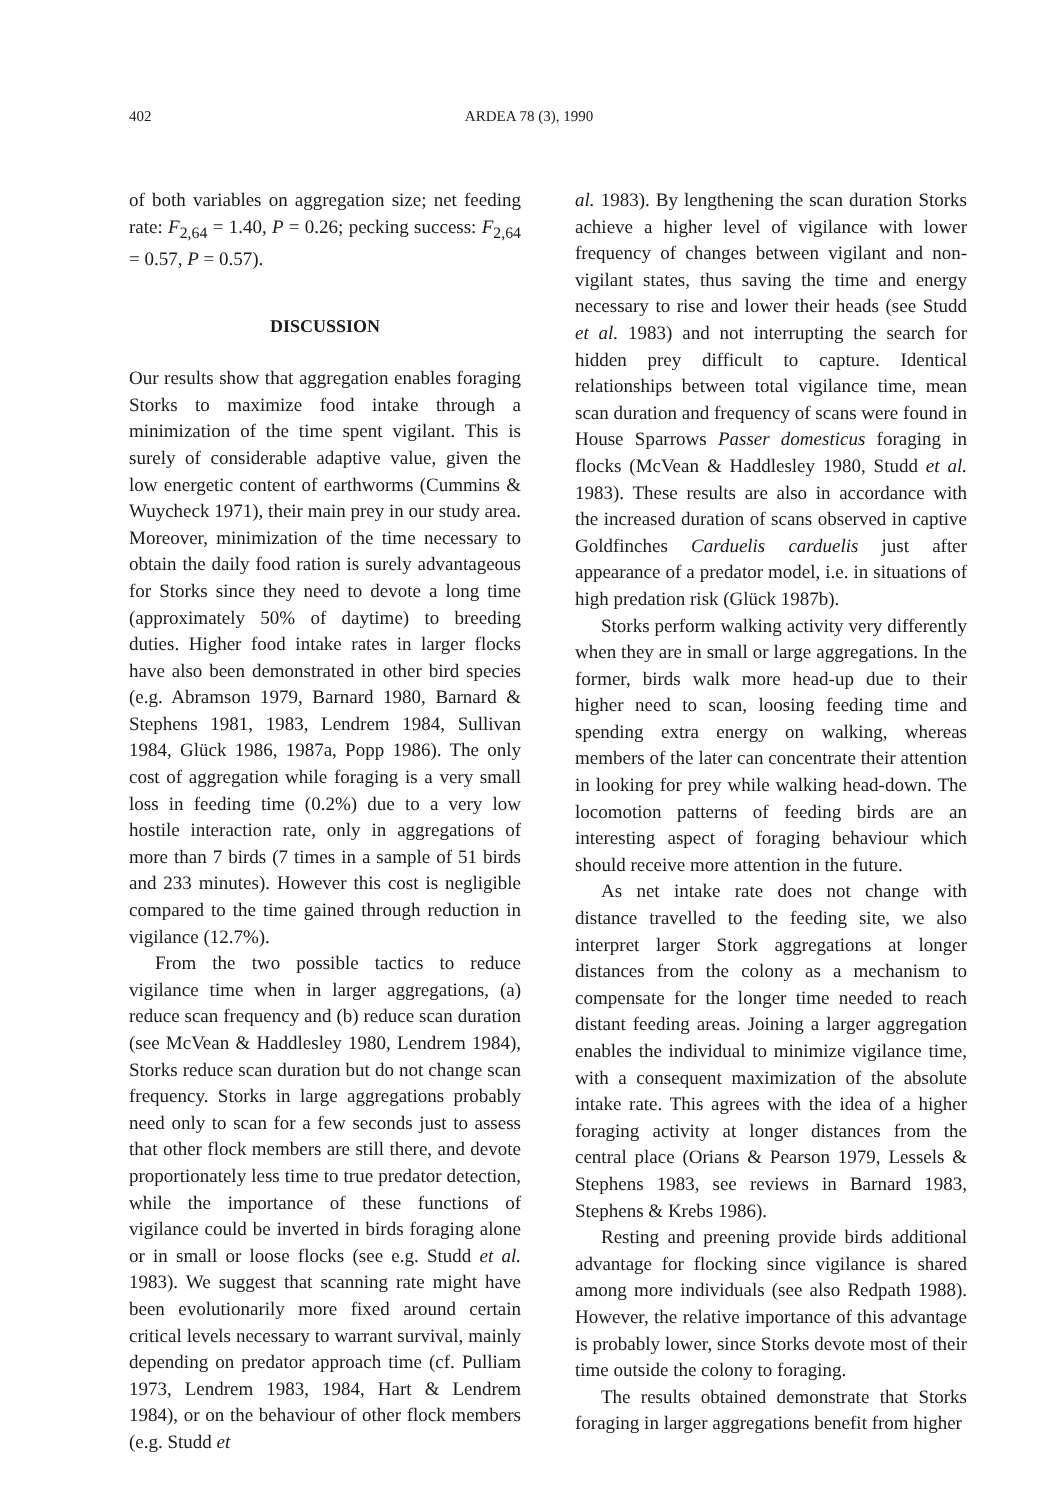402 ARDEA 78 (3), 1990
of both variables on aggregation size; net feeding rate: F<sub>2,64</sub> = 1.40, P = 0.26; pecking success: F<sub>2,64</sub> = 0.57, P = 0.57).
DISCUSSION
Our results show that aggregation enables foraging Storks to maximize food intake through a minimization of the time spent vigilant. This is surely of considerable adaptive value, given the low energetic content of earthworms (Cummins & Wuycheck 1971), their main prey in our study area. Moreover, minimization of the time necessary to obtain the daily food ration is surely advantageous for Storks since they need to devote a long time (approximately 50% of daytime) to breeding duties. Higher food intake rates in larger flocks have also been demonstrated in other bird species (e.g. Abramson 1979, Barnard 1980, Barnard & Stephens 1981, 1983, Lendrem 1984, Sullivan 1984, Glück 1986, 1987a, Popp 1986). The only cost of aggregation while foraging is a very small loss in feeding time (0.2%) due to a very low hostile interaction rate, only in aggregations of more than 7 birds (7 times in a sample of 51 birds and 233 minutes). However this cost is negligible compared to the time gained through reduction in vigilance (12.7%).
From the two possible tactics to reduce vigilance time when in larger aggregations, (a) reduce scan frequency and (b) reduce scan duration (see McVean & Haddlesley 1980, Lendrem 1984), Storks reduce scan duration but do not change scan frequency. Storks in large aggregations probably need only to scan for a few seconds just to assess that other flock members are still there, and devote proportionately less time to true predator detection, while the importance of these functions of vigilance could be inverted in birds foraging alone or in small or loose flocks (see e.g. Studd et al. 1983). We suggest that scanning rate might have been evolutionarily more fixed around certain critical levels necessary to warrant survival, mainly depending on predator approach time (cf. Pulliam 1973, Lendrem 1983, 1984, Hart & Lendrem 1984), or on the behaviour of other flock members (e.g. Studd et
al. 1983). By lengthening the scan duration Storks achieve a higher level of vigilance with lower frequency of changes between vigilant and non-vigilant states, thus saving the time and energy necessary to rise and lower their heads (see Studd et al. 1983) and not interrupting the search for hidden prey difficult to capture. Identical relationships between total vigilance time, mean scan duration and frequency of scans were found in House Sparrows Passer domesticus foraging in flocks (McVean & Haddlesley 1980, Studd et al. 1983). These results are also in accordance with the increased duration of scans observed in captive Goldfinches Carduelis carduelis just after appearance of a predator model, i.e. in situations of high predation risk (Glück 1987b).
Storks perform walking activity very differently when they are in small or large aggregations. In the former, birds walk more head-up due to their higher need to scan, loosing feeding time and spending extra energy on walking, whereas members of the later can concentrate their attention in looking for prey while walking head-down. The locomotion patterns of feeding birds are an interesting aspect of foraging behaviour which should receive more attention in the future.
As net intake rate does not change with distance travelled to the feeding site, we also interpret larger Stork aggregations at longer distances from the colony as a mechanism to compensate for the longer time needed to reach distant feeding areas. Joining a larger aggregation enables the individual to minimize vigilance time, with a consequent maximization of the absolute intake rate. This agrees with the idea of a higher foraging activity at longer distances from the central place (Orians & Pearson 1979, Lessels & Stephens 1983, see reviews in Barnard 1983, Stephens & Krebs 1986).
Resting and preening provide birds additional advantage for flocking since vigilance is shared among more individuals (see also Redpath 1988). However, the relative importance of this advantage is probably lower, since Storks devote most of their time outside the colony to foraging.
The results obtained demonstrate that Storks foraging in larger aggregations benefit from higher